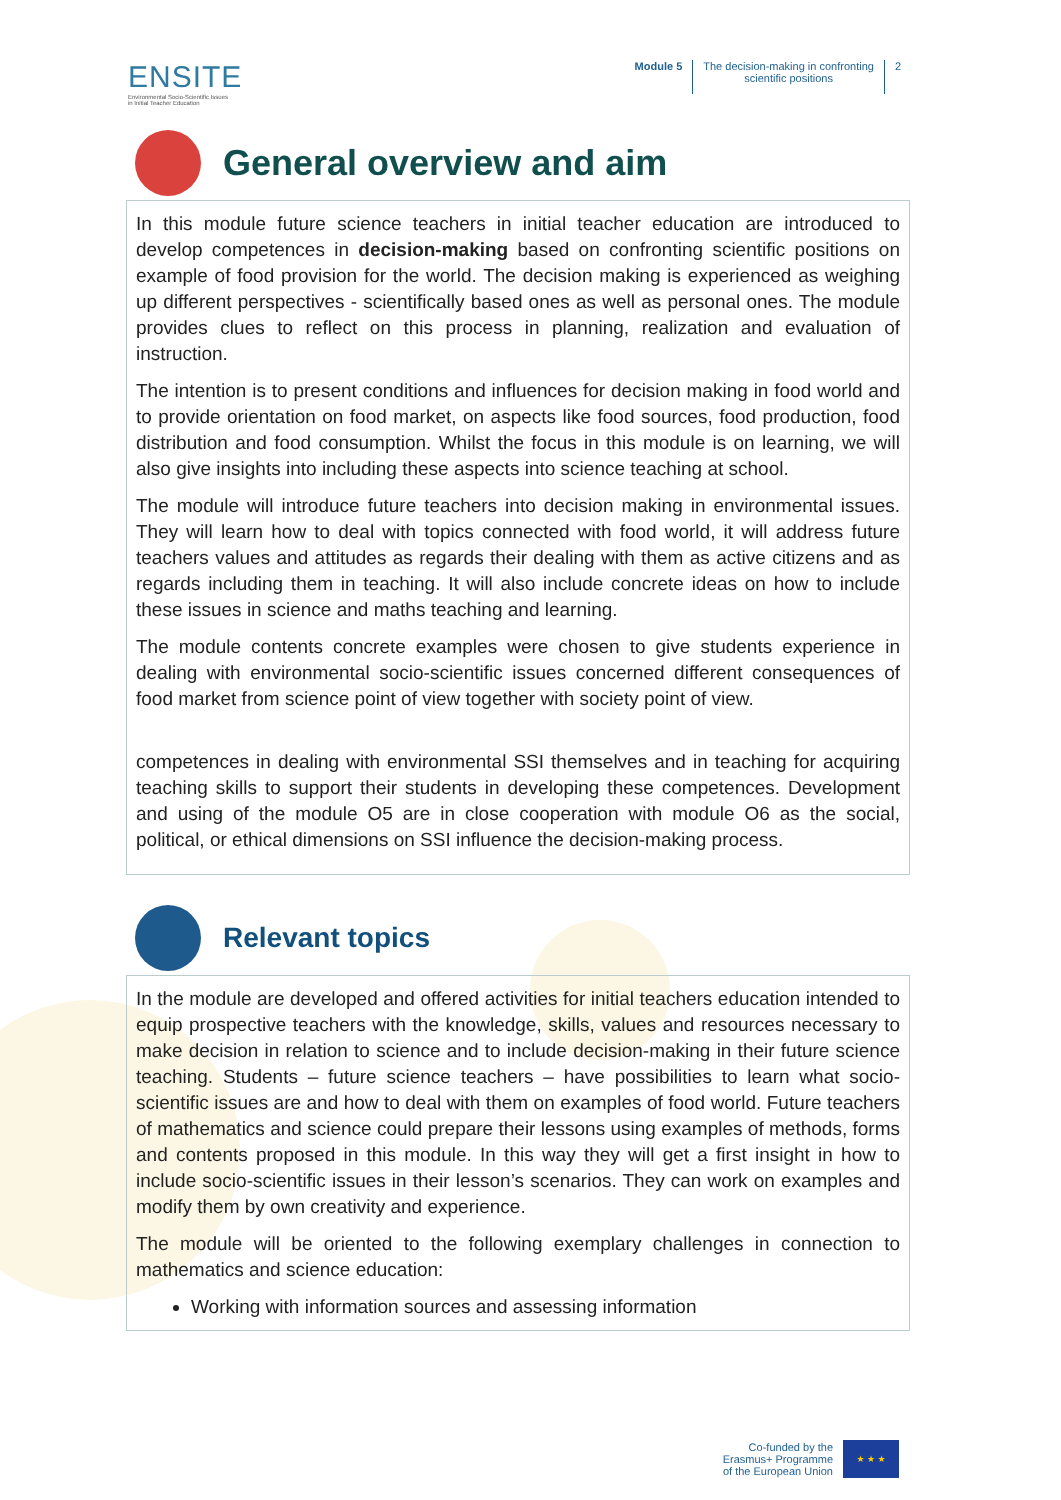ENSITE
Environmental Socio-Scientific Issues
in Initial Teacher Education
Module 5 The decision-making in confronting
scientific positions
2
General overview and aim
In this module future science teachers in initial teacher education are introduced to develop competences in decision-making based on confronting scientific positions on example of food provision for the world. The decision making is experienced as weighing up different perspectives - scientifically based ones as well as personal ones. The module provides clues to reflect on this process in planning, realization and evaluation of instruction.
The intention is to present conditions and influences for decision making in food world and to provide orientation on food market, on aspects like food sources, food production, food distribution and food consumption. Whilst the focus in this module is on learning, we will also give insights into including these aspects into science teaching at school.
The module will introduce future teachers into decision making in environmental issues. They will learn how to deal with topics connected with food world, it will address future teachers values and attitudes as regards their dealing with them as active citizens and as regards including them in teaching. It will also include concrete ideas on how to include these issues in science and maths teaching and learning.
The module contents concrete examples were chosen to give students experience in dealing with environmental socio-scientific issues concerned different consequences of food market from science point of view together with society point of view.
competences in dealing with environmental SSI themselves and in teaching for acquiring teaching skills to support their students in developing these competences. Development and using of the module O5 are in close cooperation with module O6 as the social, political, or ethical dimensions on SSI influence the decision-making process.
Relevant topics
In the module are developed and offered activities for initial teachers education intended to equip prospective teachers with the knowledge, skills, values and resources necessary to make decision in relation to science and to include decision-making in their future science teaching. Students – future science teachers – have possibilities to learn what socio-scientific issues are and how to deal with them on examples of food world. Future teachers of mathematics and science could prepare their lessons using examples of methods, forms and contents proposed in this module. In this way they will get a first insight in how to include socio-scientific issues in their lesson’s scenarios. They can work on examples and modify them by own creativity and experience.
The module will be oriented to the following exemplary challenges in connection to mathematics and science education:
Working with information sources and assessing information
Co-funded by the
Erasmus+ Programme
of the European Union
★ ★ ★